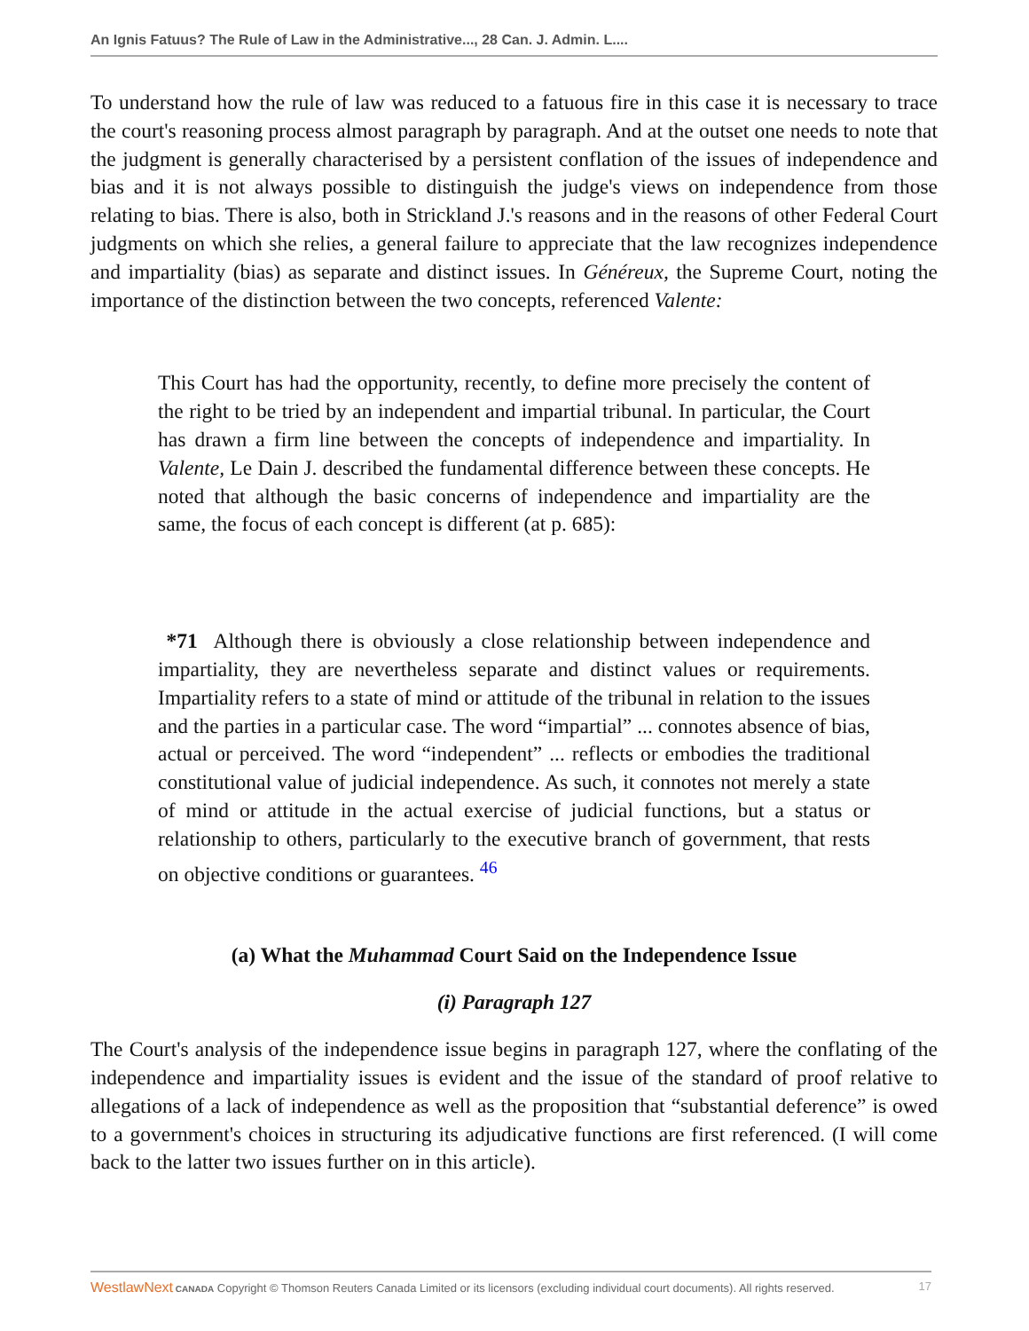An Ignis Fatuus? The Rule of Law in the Administrative..., 28 Can. J. Admin. L....
To understand how the rule of law was reduced to a fatuous fire in this case it is necessary to trace the court's reasoning process almost paragraph by paragraph. And at the outset one needs to note that the judgment is generally characterised by a persistent conflation of the issues of independence and bias and it is not always possible to distinguish the judge's views on independence from those relating to bias. There is also, both in Strickland J.'s reasons and in the reasons of other Federal Court judgments on which she relies, a general failure to appreciate that the law recognizes independence and impartiality (bias) as separate and distinct issues. In Généreux, the Supreme Court, noting the importance of the distinction between the two concepts, referenced Valente:
This Court has had the opportunity, recently, to define more precisely the content of the right to be tried by an independent and impartial tribunal. In particular, the Court has drawn a firm line between the concepts of independence and impartiality. In Valente, Le Dain J. described the fundamental difference between these concepts. He noted that although the basic concerns of independence and impartiality are the same, the focus of each concept is different (at p. 685):
*71 Although there is obviously a close relationship between independence and impartiality, they are nevertheless separate and distinct values or requirements. Impartiality refers to a state of mind or attitude of the tribunal in relation to the issues and the parties in a particular case. The word “impartial” ... connotes absence of bias, actual or perceived. The word “independent” ... reflects or embodies the traditional constitutional value of judicial independence. As such, it connotes not merely a state of mind or attitude in the actual exercise of judicial functions, but a status or relationship to others, particularly to the executive branch of government, that rests on objective conditions or guarantees. <sup>46</sup>
(a) What the Muhammad Court Said on the Independence Issue
(i) Paragraph 127
The Court's analysis of the independence issue begins in paragraph 127, where the conflating of the independence and impartiality issues is evident and the issue of the standard of proof relative to allegations of a lack of independence as well as the proposition that “substantial deference” is owed to a government's choices in structuring its adjudicative functions are first referenced. (I will come back to the latter two issues further on in this article).
WestlawNext CANADA Copyright © Thomson Reuters Canada Limited or its licensors (excluding individual court documents). All rights reserved. 17